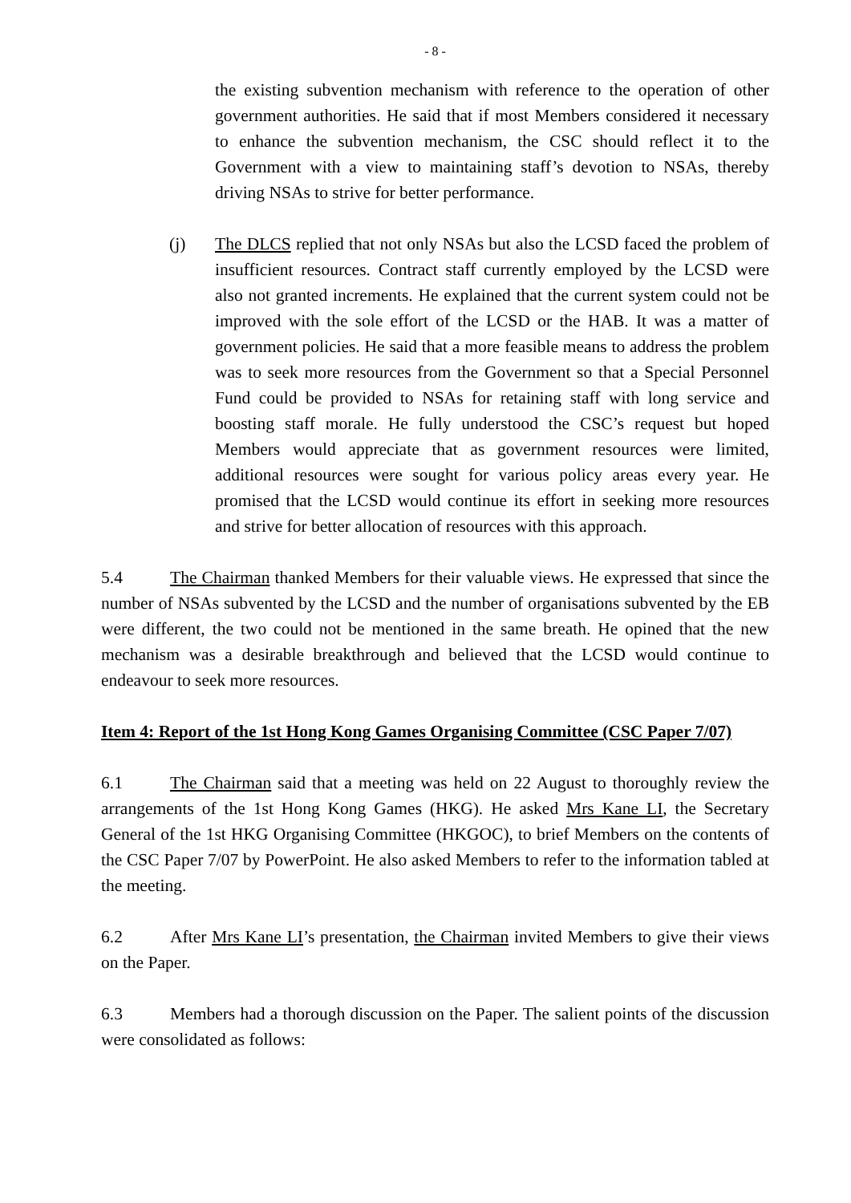- 8 -
the existing subvention mechanism with reference to the operation of other government authorities. He said that if most Members considered it necessary to enhance the subvention mechanism, the CSC should reflect it to the Government with a view to maintaining staff’s devotion to NSAs, thereby driving NSAs to strive for better performance.
(j) The DLCS replied that not only NSAs but also the LCSD faced the problem of insufficient resources. Contract staff currently employed by the LCSD were also not granted increments. He explained that the current system could not be improved with the sole effort of the LCSD or the HAB. It was a matter of government policies. He said that a more feasible means to address the problem was to seek more resources from the Government so that a Special Personnel Fund could be provided to NSAs for retaining staff with long service and boosting staff morale. He fully understood the CSC’s request but hoped Members would appreciate that as government resources were limited, additional resources were sought for various policy areas every year. He promised that the LCSD would continue its effort in seeking more resources and strive for better allocation of resources with this approach.
5.4 The Chairman thanked Members for their valuable views. He expressed that since the number of NSAs subvented by the LCSD and the number of organisations subvented by the EB were different, the two could not be mentioned in the same breath. He opined that the new mechanism was a desirable breakthrough and believed that the LCSD would continue to endeavour to seek more resources.
Item 4: Report of the 1st Hong Kong Games Organising Committee (CSC Paper 7/07)
6.1 The Chairman said that a meeting was held on 22 August to thoroughly review the arrangements of the 1st Hong Kong Games (HKG). He asked Mrs Kane LI, the Secretary General of the 1st HKG Organising Committee (HKGOC), to brief Members on the contents of the CSC Paper 7/07 by PowerPoint. He also asked Members to refer to the information tabled at the meeting.
6.2 After Mrs Kane LI’s presentation, the Chairman invited Members to give their views on the Paper.
6.3 Members had a thorough discussion on the Paper. The salient points of the discussion were consolidated as follows: